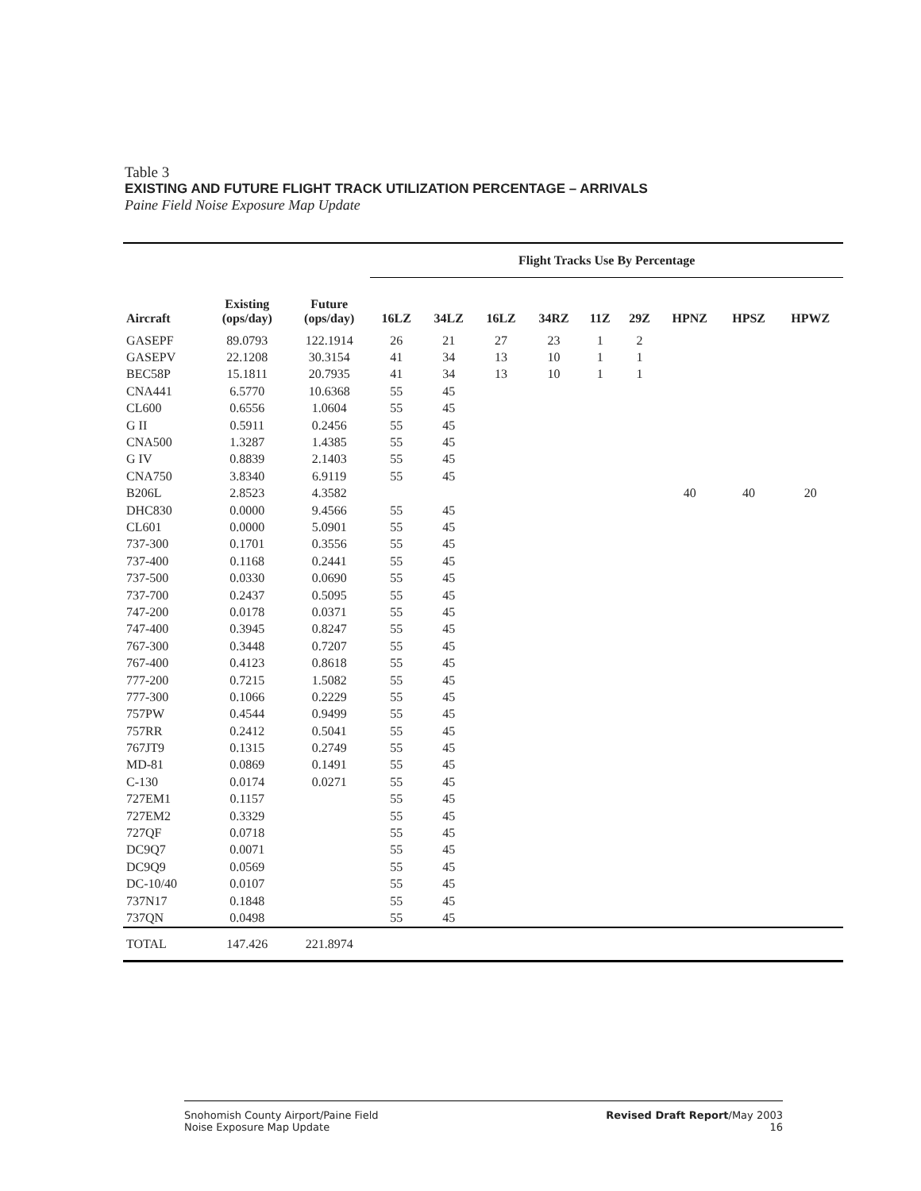Table 3
EXISTING AND FUTURE FLIGHT TRACK UTILIZATION PERCENTAGE – ARRIVALS
Paine Field Noise Exposure Map Update
| | | | Flight Tracks Use By Percentage | | | | | | | | |
| --- | --- | --- | --- | --- | --- | --- | --- | --- | --- | --- | --- |
| Aircraft | Existing (ops/day) | Future (ops/day) | 16LZ | 34LZ | 16LZ | 34RZ | 11Z | 29Z | HPNZ | HPSZ | HPWZ |
| GASEPF | 89.0793 | 122.1914 | 26 | 21 | 27 | 23 | 1 | 2 | | | |
| GASEPV | 22.1208 | 30.3154 | 41 | 34 | 13 | 10 | 1 | 1 | | | |
| BEC58P | 15.1811 | 20.7935 | 41 | 34 | 13 | 10 | 1 | 1 | | | |
| CNA441 | 6.5770 | 10.6368 | 55 | 45 | | | | | | | |
| CL600 | 0.6556 | 1.0604 | 55 | 45 | | | | | | | |
| G II | 0.5911 | 0.2456 | 55 | 45 | | | | | | | |
| CNA500 | 1.3287 | 1.4385 | 55 | 45 | | | | | | | |
| G IV | 0.8839 | 2.1403 | 55 | 45 | | | | | | | |
| CNA750 | 3.8340 | 6.9119 | 55 | 45 | | | | | | | |
| B206L | 2.8523 | 4.3582 | | | | | | | 40 | 40 | 20 |
| DHC830 | 0.0000 | 9.4566 | 55 | 45 | | | | | | | |
| CL601 | 0.0000 | 5.0901 | 55 | 45 | | | | | | | |
| 737-300 | 0.1701 | 0.3556 | 55 | 45 | | | | | | | |
| 737-400 | 0.1168 | 0.2441 | 55 | 45 | | | | | | | |
| 737-500 | 0.0330 | 0.0690 | 55 | 45 | | | | | | | |
| 737-700 | 0.2437 | 0.5095 | 55 | 45 | | | | | | | |
| 747-200 | 0.0178 | 0.0371 | 55 | 45 | | | | | | | |
| 747-400 | 0.3945 | 0.8247 | 55 | 45 | | | | | | | |
| 767-300 | 0.3448 | 0.7207 | 55 | 45 | | | | | | | |
| 767-400 | 0.4123 | 0.8618 | 55 | 45 | | | | | | | |
| 777-200 | 0.7215 | 1.5082 | 55 | 45 | | | | | | | |
| 777-300 | 0.1066 | 0.2229 | 55 | 45 | | | | | | | |
| 757PW | 0.4544 | 0.9499 | 55 | 45 | | | | | | | |
| 757RR | 0.2412 | 0.5041 | 55 | 45 | | | | | | | |
| 767JT9 | 0.1315 | 0.2749 | 55 | 45 | | | | | | | |
| MD-81 | 0.0869 | 0.1491 | 55 | 45 | | | | | | | |
| C-130 | 0.0174 | 0.0271 | 55 | 45 | | | | | | | |
| 727EM1 | 0.1157 | | 55 | 45 | | | | | | | |
| 727EM2 | 0.3329 | | 55 | 45 | | | | | | | |
| 727QF | 0.0718 | | 55 | 45 | | | | | | | |
| DC9Q7 | 0.0071 | | 55 | 45 | | | | | | | |
| DC9Q9 | 0.0569 | | 55 | 45 | | | | | | | |
| DC-10/40 | 0.0107 | | 55 | 45 | | | | | | | |
| 737N17 | 0.1848 | | 55 | 45 | | | | | | | |
| 737QN | 0.0498 | | 55 | 45 | | | | | | | |
| TOTAL | 147.426 | 221.8974 | | | | | | | | | |
Snohomish County Airport/Paine Field
Noise Exposure Map Update
Revised Draft Report/May 2003
16